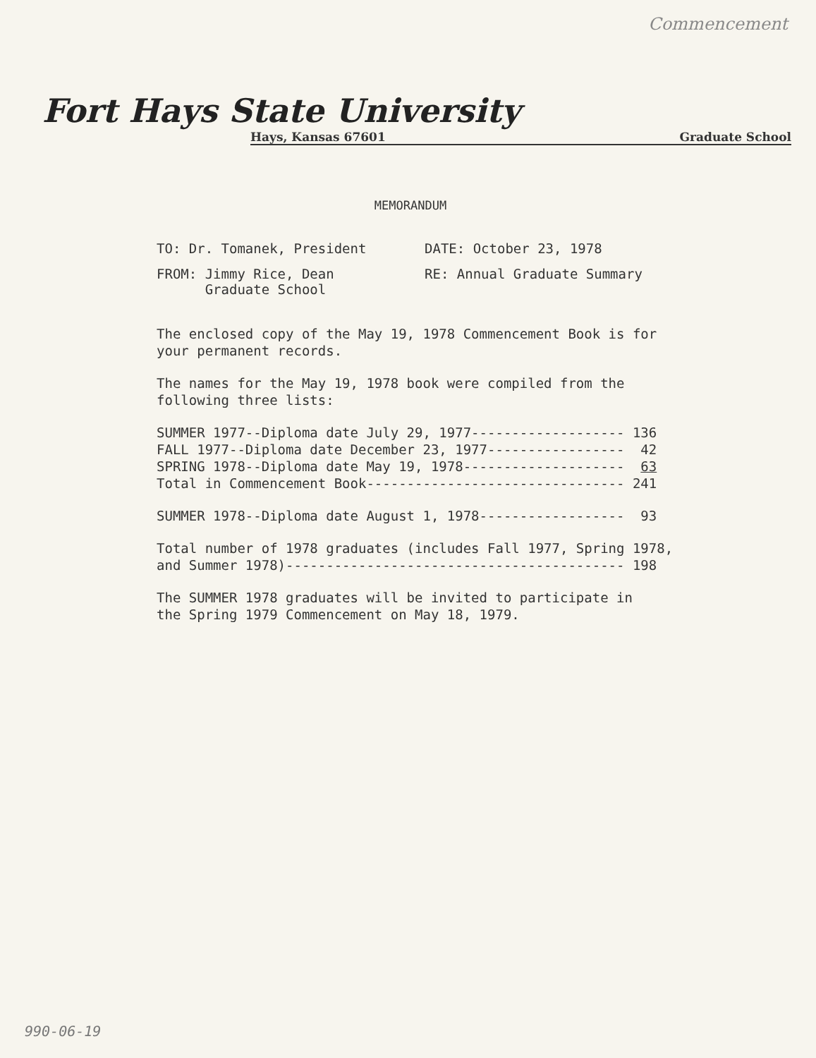Commencement
Fort Hays State University
Hays, Kansas 67601 Graduate School
MEMORANDUM
TO: Dr. Tomanek, President DATE: October 23, 1978
FROM: Jimmy Rice, Dean
Graduate School
RE: Annual Graduate Summary
The enclosed copy of the May 19, 1978 Commencement Book is for your permanent records.
The names for the May 19, 1978 book were compiled from the following three lists:
SUMMER 1977--Diploma date July 29, 1977------------------- 136
FALL 1977--Diploma date December 23, 1977-----------------  42
SPRING 1978--Diploma date May 19, 1978--------------------  63
Total in Commencement Book-------------------------------- 241
SUMMER 1978--Diploma date August 1, 1978------------------  93
Total number of 1978 graduates (includes Fall 1977, Spring 1978,
and Summer 1978)------------------------------------------ 198
The SUMMER 1978 graduates will be invited to participate in the Spring 1979 Commencement on May 18, 1979.
990-06-19